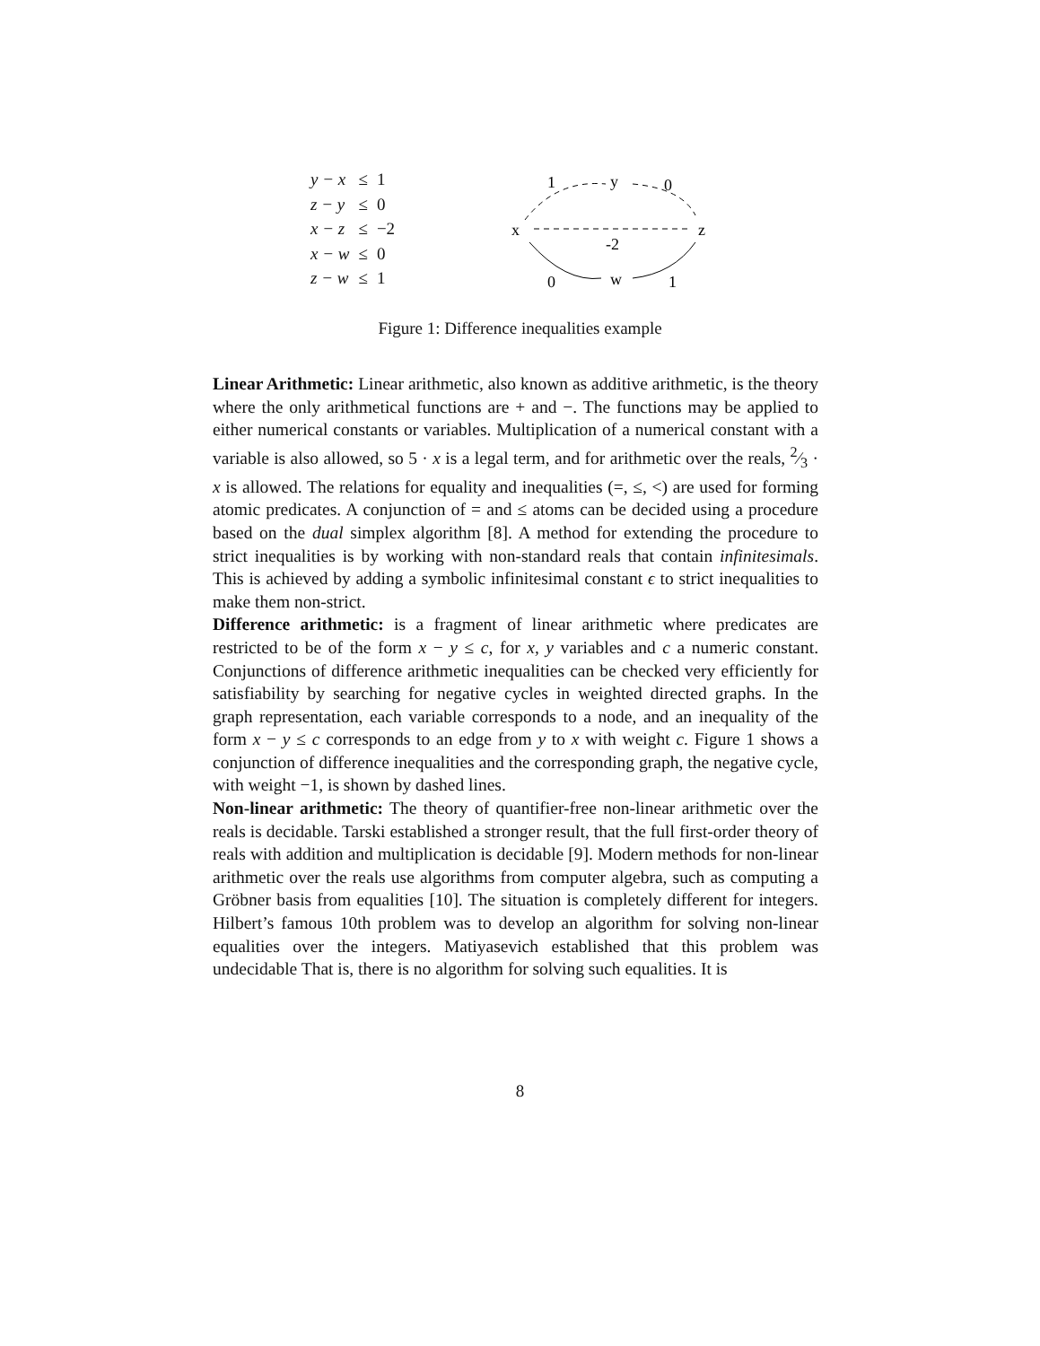| y − x | ≤ | 1 |
| z − y | ≤ | 0 |
| x − z | ≤ | −2 |
| x − w | ≤ | 0 |
| z − w | ≤ | 1 |
x
z
y
w
1
0
-2
0
1
Figure 1: Difference inequalities example
Linear Arithmetic: Linear arithmetic, also known as additive arithmetic, is the theory where the only arithmetical functions are + and −. The functions may be applied to either numerical constants or variables. Multiplication of a numerical constant with a variable is also allowed, so 5 · x is a legal term, and for arithmetic over the reals, 2⁄3 · x is allowed. The relations for equality and inequalities (=, ≤, <) are used for forming atomic predicates. A conjunction of = and ≤ atoms can be decided using a procedure based on the dual simplex algorithm [8]. A method for extending the procedure to strict inequalities is by working with non-standard reals that contain infinitesimals. This is achieved by adding a symbolic infinitesimal constant ϵ to strict inequalities to make them non-strict.
Difference arithmetic: is a fragment of linear arithmetic where predicates are restricted to be of the form x − y ≤ c, for x, y variables and c a numeric constant. Conjunctions of difference arithmetic inequalities can be checked very efficiently for satisfiability by searching for negative cycles in weighted directed graphs. In the graph representation, each variable corresponds to a node, and an inequality of the form x − y ≤ c corresponds to an edge from y to x with weight c. Figure 1 shows a conjunction of difference inequalities and the corresponding graph, the negative cycle, with weight −1, is shown by dashed lines.
Non-linear arithmetic: The theory of quantifier-free non-linear arithmetic over the reals is decidable. Tarski established a stronger result, that the full first-order theory of reals with addition and multiplication is decidable [9]. Modern methods for non-linear arithmetic over the reals use algorithms from computer algebra, such as computing a Gröbner basis from equalities [10]. The situation is completely different for integers. Hilbert’s famous 10th problem was to develop an algorithm for solving non-linear equalities over the integers. Matiyasevich established that this problem was undecidable That is, there is no algorithm for solving such equalities. It is
8